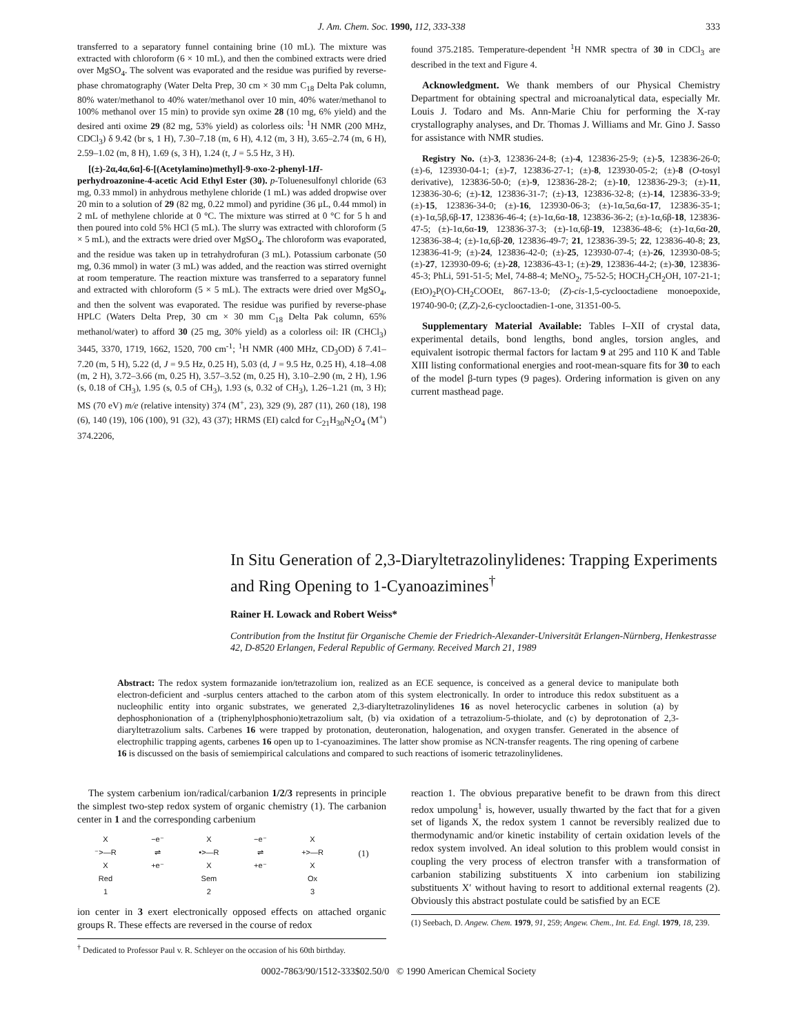J. Am. Chem. Soc. 1990, 112, 333-338 333
transferred to a separatory funnel containing brine (10 mL). The mixture was extracted with chloroform (6 × 10 mL), and then the combined extracts were dried over MgSO<sub>4</sub>. The solvent was evaporated and the residue was purified by reverse-phase chromatography (Water Delta Prep, 30 cm × 30 mm C<sub>18</sub> Delta Pak column, 80% water/methanol to 40% water/methanol over 10 min, 40% water/methanol to 100% methanol over 15 min) to provide syn oxime 28 (10 mg, 6% yield) and the desired anti oxime 29 (82 mg, 53% yield) as colorless oils: <sup>1</sup>H NMR (200 MHz, CDCl<sub>3</sub>) δ 9.42 (br s, 1 H), 7.30–7.18 (m, 6 H), 4.12 (m, 3 H), 3.65–2.74 (m, 6 H), 2.59–1.02 (m, 8 H), 1.69 (s, 3 H), 1.24 (t, J = 5.5 Hz, 3 H).
[(±)-2α,4α,6α]-6-[(Acetylamino)methyl]-9-oxo-2-phenyl-1H-perhydroazonine-4-acetic Acid Ethyl Ester (30). p-Toluenesulfonyl chloride (63 mg, 0.33 mmol) in anhydrous methylene chloride (1 mL) was added dropwise over 20 min to a solution of 29 (82 mg, 0.22 mmol) and pyridine (36 μL, 0.44 mmol) in 2 mL of methylene chloride at 0 °C. The mixture was stirred at 0 °C for 5 h and then poured into cold 5% HCl (5 mL). The slurry was extracted with chloroform (5 × 5 mL), and the extracts were dried over MgSO<sub>4</sub>. The chloroform was evaporated, and the residue was taken up in tetrahydrofuran (3 mL). Potassium carbonate (50 mg, 0.36 mmol) in water (3 mL) was added, and the reaction was stirred overnight at room temperature. The reaction mixture was transferred to a separatory funnel and extracted with chloroform (5 × 5 mL). The extracts were dried over MgSO<sub>4</sub>, and then the solvent was evaporated. The residue was purified by reverse-phase HPLC (Waters Delta Prep, 30 cm × 30 mm C<sub>18</sub> Delta Pak column, 65% methanol/water) to afford 30 (25 mg, 30% yield) as a colorless oil: IR (CHCl<sub>3</sub>) 3445, 3370, 1719, 1662, 1520, 700 cm<sup>-1</sup>; <sup>1</sup>H NMR (400 MHz, CD<sub>3</sub>OD) δ 7.41–7.20 (m, 5 H), 5.22 (d, J = 9.5 Hz, 0.25 H), 5.03 (d, J = 9.5 Hz, 0.25 H), 4.18–4.08 (m, 2 H), 3.72–3.66 (m, 0.25 H), 3.57–3.52 (m, 0.25 H), 3.10–2.90 (m, 2 H), 1.96 (s, 0.18 of CH<sub>3</sub>), 1.95 (s, 0.5 of CH<sub>3</sub>), 1.93 (s, 0.32 of CH<sub>3</sub>), 1.26–1.21 (m, 3 H); MS (70 eV) m/e (relative intensity) 374 (M<sup>+</sup>, 23), 329 (9), 287 (11), 260 (18), 198 (6), 140 (19), 106 (100), 91 (32), 43 (37); HRMS (EI) calcd for C<sub>21</sub>H<sub>30</sub>N<sub>2</sub>O<sub>4</sub> (M<sup>+</sup>) 374.2206,
found 375.2185. Temperature-dependent <sup>1</sup>H NMR spectra of 30 in CDCl<sub>3</sub> are described in the text and Figure 4.
Acknowledgment. We thank members of our Physical Chemistry Department for obtaining spectral and microanalytical data, especially Mr. Louis J. Todaro and Ms. Ann-Marie Chiu for performing the X-ray crystallography analyses, and Dr. Thomas J. Williams and Mr. Gino J. Sasso for assistance with NMR studies.
Registry No. (±)-3, 123836-24-8; (±)-4, 123836-25-9; (±)-5, 123836-26-0; (±)-6, 123930-04-1; (±)-7, 123836-27-1; (±)-8, 123930-05-2; (±)-8 (O-tosyl derivative), 123836-50-0; (±)-9, 123836-28-2; (±)-10, 123836-29-3; (±)-11, 123836-30-6; (±)-12, 123836-31-7; (±)-13, 123836-32-8; (±)-14, 123836-33-9; (±)-15, 123836-34-0; (±)-16, 123930-06-3; (±)-1α,5α,6α-17, 123836-35-1; (±)-1α,5β,6β-17, 123836-46-4; (±)-1α,6α-18, 123836-36-2; (±)-1α,6β-18, 123836-47-5; (±)-1α,6α-19, 123836-37-3; (±)-1α,6β-19, 123836-48-6; (±)-1α,6α-20, 123836-38-4; (±)-1α,6β-20, 123836-49-7; 21, 123836-39-5; 22, 123836-40-8; 23, 123836-41-9; (±)-24, 123836-42-0; (±)-25, 123930-07-4; (±)-26, 123930-08-5; (±)-27, 123930-09-6; (±)-28, 123836-43-1; (±)-29, 123836-44-2; (±)-30, 123836-45-3; PhLi, 591-51-5; MeI, 74-88-4; MeNO<sub>2</sub>, 75-52-5; HOCH<sub>2</sub>CH<sub>2</sub>OH, 107-21-1; (EtO)<sub>2</sub>P(O)-CH<sub>2</sub>COOEt, 867-13-0; (Z)-cis-1,5-cyclooctadiene monoepoxide, 19740-90-0; (Z,Z)-2,6-cyclooctadien-1-one, 31351-00-5.
Supplementary Material Available: Tables I–XII of crystal data, experimental details, bond lengths, bond angles, torsion angles, and equivalent isotropic thermal factors for lactam 9 at 295 and 110 K and Table XIII listing conformational energies and root-mean-square fits for 30 to each of the model β-turn types (9 pages). Ordering information is given on any current masthead page.
In Situ Generation of 2,3-Diaryltetrazolinylidenes: Trapping Experiments and Ring Opening to 1-Cyanoazimines<sup>†</sup>
Rainer H. Lowack and Robert Weiss*
Contribution from the Institut für Organische Chemie der Friedrich-Alexander-Universität Erlangen-Nürnberg, Henkestrasse 42, D-8520 Erlangen, Federal Republic of Germany. Received March 21, 1989
Abstract: The redox system formazanide ion/tetrazolium ion, realized as an ECE sequence, is conceived as a general device to manipulate both electron-deficient and -surplus centers attached to the carbon atom of this system electronically. In order to introduce this redox substituent as a nucleophilic entity into organic substrates, we generated 2,3-diaryltetrazolinylidenes 16 as novel heterocyclic carbenes in solution (a) by dephosphonionation of a (triphenylphosphonio)tetrazolium salt, (b) via oxidation of a tetrazolium-5-thiolate, and (c) by deprotonation of 2,3-diaryltetrazolium salts. Carbenes 16 were trapped by protonation, deuteronation, halogenation, and oxygen transfer. Generated in the absence of electrophilic trapping agents, carbenes 16 open up to 1-cyanoazimines. The latter show promise as NCN-transfer reagents. The ring opening of carbene 16 is discussed on the basis of semiempirical calculations and compared to such reactions of isomeric tetrazolinylidenes.
The system carbenium ion/radical/carbanion 1/2/3 represents in principle the simplest two-step redox system of organic chemistry (1). The carbanion center in 1 and the corresponding carbenium
X
⁻>—R
X
Red
1
−e⁻
⇌
+e⁻
X
•>—R
X
Sem
2
−e⁻
⇌
+e⁻
X
+>—R
X
Ox
3
(1)
ion center in 3 exert electronically opposed effects on attached organic groups R. These effects are reversed in the course of redox
<sup>†</sup> Dedicated to Professor Paul v. R. Schleyer on the occasion of his 60th birthday.
reaction 1. The obvious preparative benefit to be drawn from this direct redox umpolung<sup>1</sup> is, however, usually thwarted by the fact that for a given set of ligands X, the redox system 1 cannot be reversibly realized due to thermodynamic and/or kinetic instability of certain oxidation levels of the redox system involved. An ideal solution to this problem would consist in coupling the very process of electron transfer with a transformation of carbanion stabilizing substituents X into carbenium ion stabilizing substituents X′ without having to resort to additional external reagents (2). Obviously this abstract postulate could be satisfied by an ECE
(1) Seebach, D. Angew. Chem. 1979, 91, 259; Angew. Chem., Int. Ed. Engl. 1979, 18, 239.
0002-7863/90/1512-333$02.50/0 © 1990 American Chemical Society